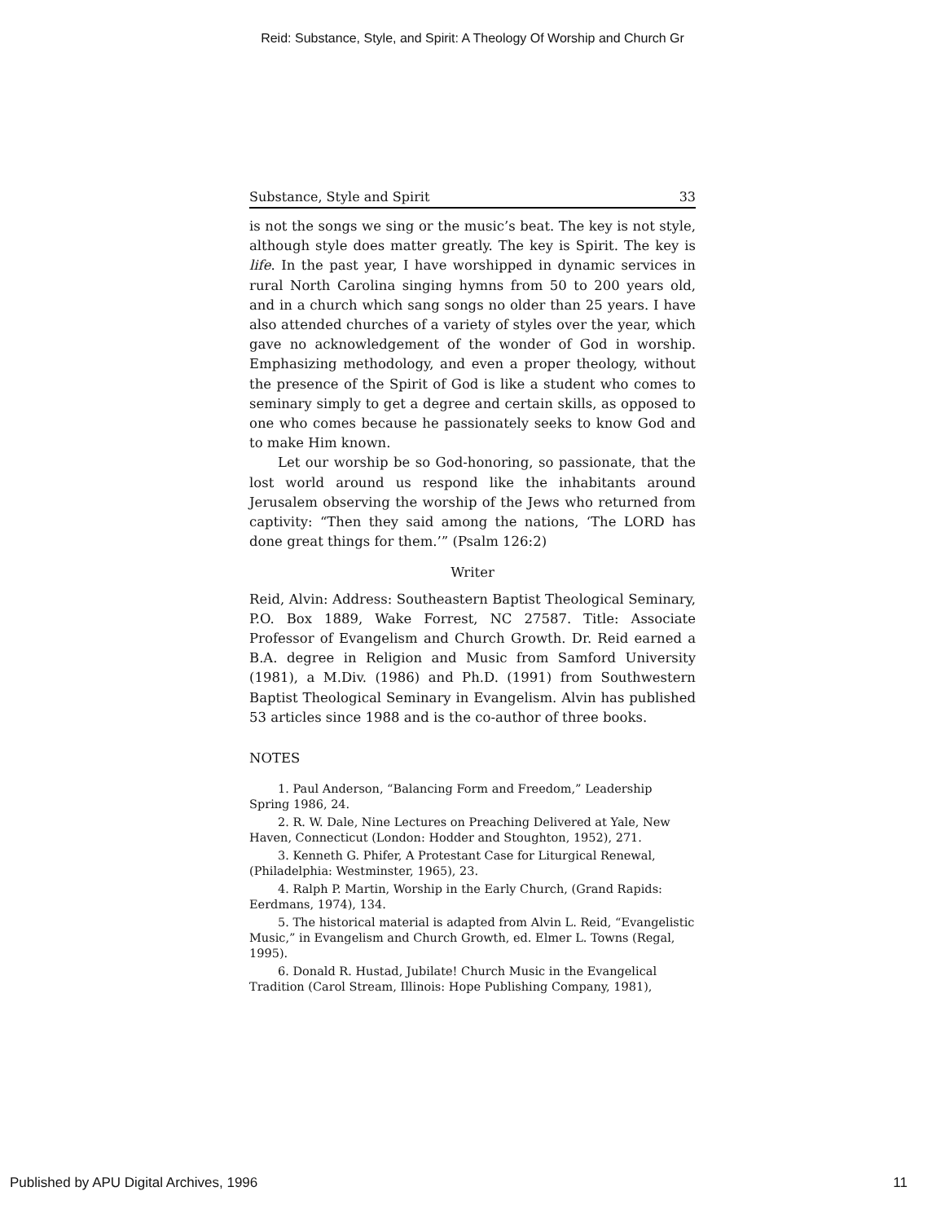Reid: Substance, Style, and Spirit: A Theology Of Worship and Church Gr
Substance, Style and Spirit 33
is not the songs we sing or the music’s beat. The key is not style, although style does matter greatly. The key is Spirit. The key is life. In the past year, I have worshipped in dynamic services in rural North Carolina singing hymns from 50 to 200 years old, and in a church which sang songs no older than 25 years. I have also attended churches of a variety of styles over the year, which gave no acknowledgement of the wonder of God in worship. Emphasizing methodology, and even a proper theology, without the presence of the Spirit of God is like a student who comes to seminary simply to get a degree and certain skills, as opposed to one who comes because he passionately seeks to know God and to make Him known.
Let our worship be so God-honoring, so passionate, that the lost world around us respond like the inhabitants around Jerusalem observing the worship of the Jews who returned from captivity: “Then they said among the nations, ‘The LORD has done great things for them.’” (Psalm 126:2)
Writer
Reid, Alvin: Address: Southeastern Baptist Theological Seminary, P.O. Box 1889, Wake Forrest, NC 27587. Title: Associate Professor of Evangelism and Church Growth. Dr. Reid earned a B.A. degree in Religion and Music from Samford University (1981), a M.Div. (1986) and Ph.D. (1991) from Southwestern Baptist Theological Seminary in Evangelism. Alvin has published 53 articles since 1988 and is the co-author of three books.
NOTES
1. Paul Anderson, “Balancing Form and Freedom,” Leadership Spring 1986, 24.
2. R. W. Dale, Nine Lectures on Preaching Delivered at Yale, New Haven, Connecticut (London: Hodder and Stoughton, 1952), 271.
3. Kenneth G. Phifer, A Protestant Case for Liturgical Renewal, (Philadelphia: Westminster, 1965), 23.
4. Ralph P. Martin, Worship in the Early Church, (Grand Rapids: Eerdmans, 1974), 134.
5. The historical material is adapted from Alvin L. Reid, “Evangelistic Music,” in Evangelism and Church Growth, ed. Elmer L. Towns (Regal, 1995).
6. Donald R. Hustad, Jubilate! Church Music in the Evangelical Tradition (Carol Stream, Illinois: Hope Publishing Company, 1981),
Published by APU Digital Archives, 1996 11